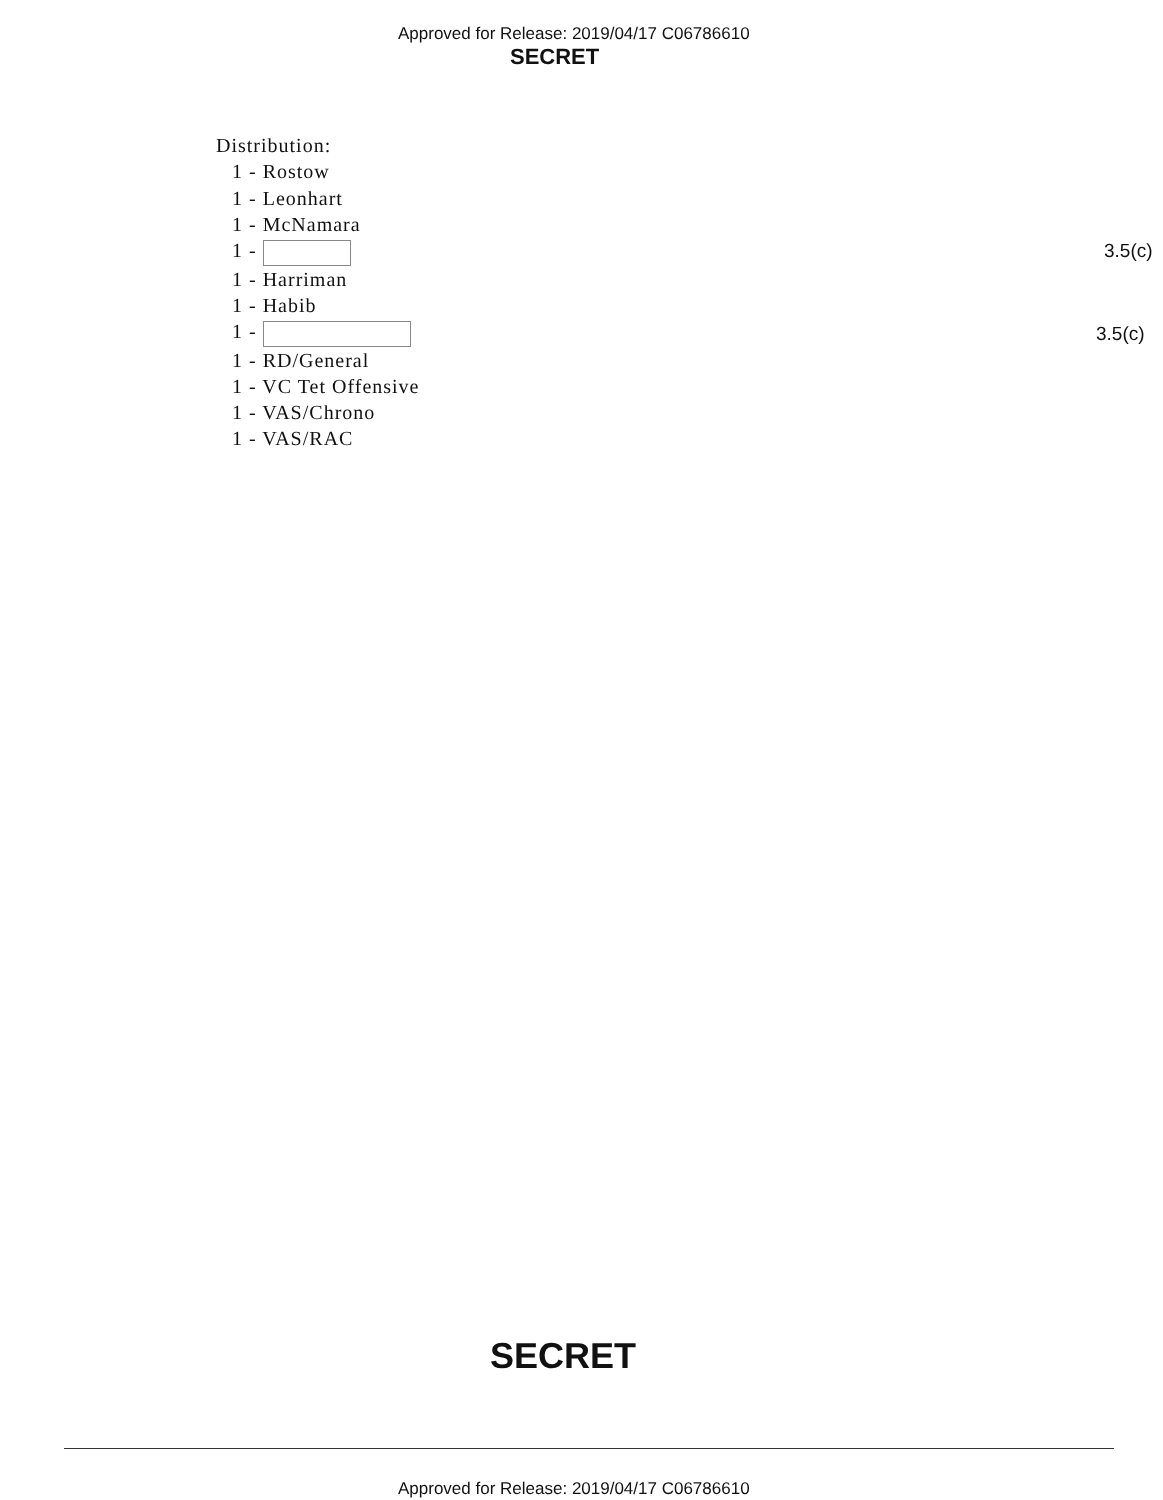Approved for Release: 2019/04/17 C06786610
SECRET
Distribution:
1 - Rostow
1 - Leonhart
1 - McNamara
1 -
1 - Harriman
1 - Habib
1 -
1 - RD/General
1 - VC Tet Offensive
1 - VAS/Chrono
1 - VAS/RAC
3.5(c)
3.5(c)
SECRET
Approved for Release: 2019/04/17 C06786610